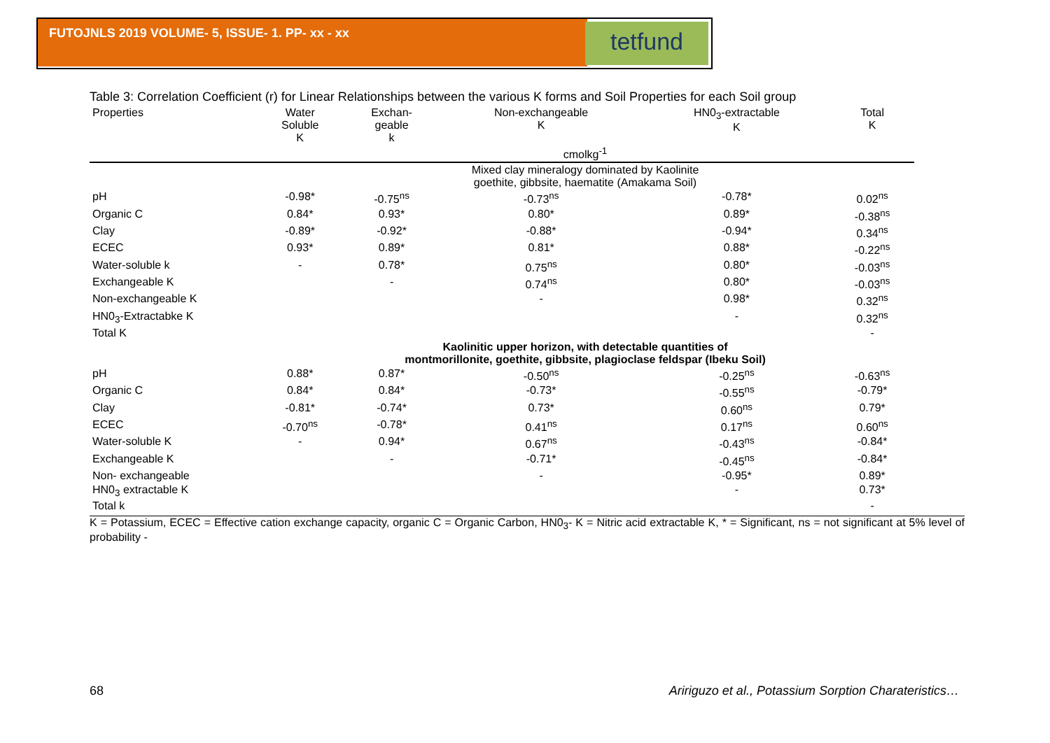FUTOJNLS 2019 VOLUME- 5, ISSUE- 1. PP- xx - xx
tetfund
Table 3: Correlation Coefficient (r) for Linear Relationships between the various K forms and Soil Properties for each Soil group
| Properties | Water Soluble K | Exchan- geable k | Non-exchangeable K | HN0<sub>3</sub>-extractable K | Total K |
| --- | --- | --- | --- | --- | --- |
| | cmolkg<sup>-1</sup> | | | | |
| | Mixed clay mineralogy dominated by Kaolinite goethite, gibbsite, haematite (Amakama Soil) | | | | |
| pH | -0.98* | -0.75<sup>ns</sup> | -0.73<sup>ns</sup> | -0.78* | 0.02<sup>ns</sup> |
| Organic C | 0.84* | 0.93* | 0.80* | 0.89* | -0.38<sup>ns</sup> |
| Clay | -0.89* | -0.92* | -0.88* | -0.94* | 0.34<sup>ns</sup> |
| ECEC | 0.93* | 0.89* | 0.81* | 0.88* | -0.22<sup>ns</sup> |
| Water-soluble k | - | 0.78* | 0.75<sup>ns</sup> | 0.80* | -0.03<sup>ns</sup> |
| Exchangeable K | | - | 0.74<sup>ns</sup> | 0.80* | -0.03<sup>ns</sup> |
| Non-exchangeable K | | | - | 0.98* | 0.32<sup>ns</sup> |
| HN0<sub>3</sub>-Extractabke K | | | | - | 0.32<sup>ns</sup> |
| Total K | | | | | - |
| | Kaolinitic upper horizon, with detectable quantities of montmorillonite, goethite, gibbsite, plagioclase feldspar (Ibeku Soil) | | | | |
| pH | 0.88* | 0.87* | -0.50<sup>ns</sup> | -0.25<sup>ns</sup> | -0.63<sup>ns</sup> |
| Organic C | 0.84* | 0.84* | -0.73* | -0.55<sup>ns</sup> | -0.79* |
| Clay | -0.81* | -0.74* | 0.73* | 0.60<sup>ns</sup> | 0.79* |
| ECEC | -0.70<sup>ns</sup> | -0.78* | 0.41<sup>ns</sup> | 0.17<sup>ns</sup> | 0.60<sup>ns</sup> |
| Water-soluble K | - | 0.94* | 0.67<sup>ns</sup> | -0.43<sup>ns</sup> | -0.84* |
| Exchangeable K | | - | -0.71* | -0.45<sup>ns</sup> | -0.84* |
| Non- exchangeable | | | - | -0.95* | 0.89* |
| HN0<sub>3</sub> extractable K | | | | - | 0.73* |
| Total k | | | | | - |
K = Potassium, ECEC = Effective cation exchange capacity, organic C = Organic Carbon, HN0<sub>3</sub>- K = Nitric acid extractable K, * = Significant, ns = not significant at 5% level of probability -
68
Aririguzo et al., Potassium Sorption Charateristics…